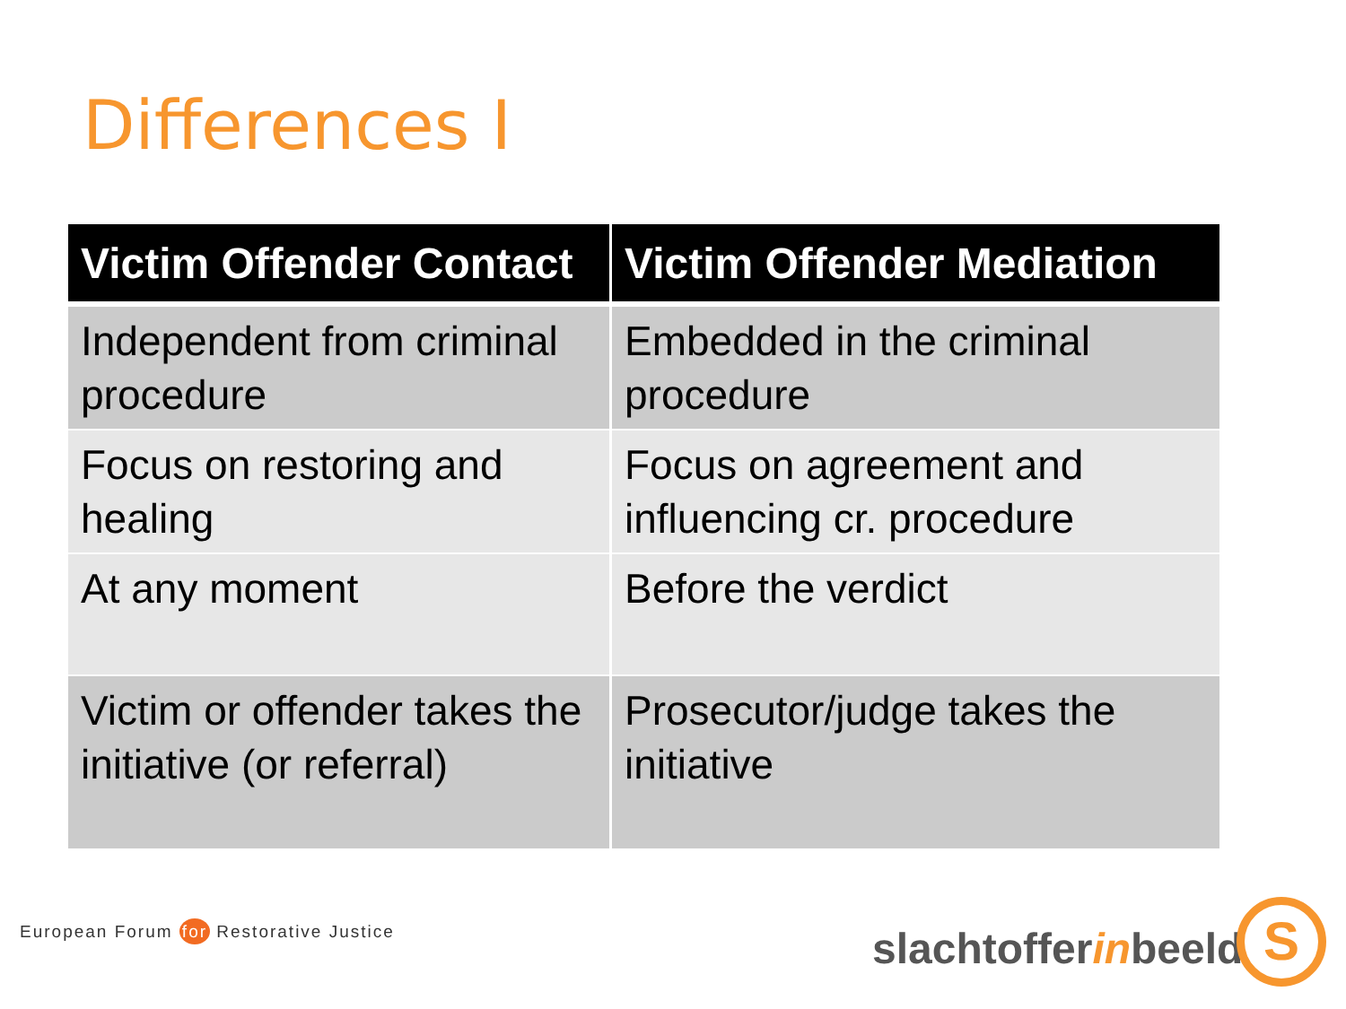Differences I
| Victim Offender Contact | Victim Offender Mediation |
| --- | --- |
| Independent from criminal procedure | Embedded in the criminal procedure |
| Focus on restoring and healing | Focus on agreement and influencing cr. procedure |
| At any moment | Before the verdict |
| Victim or offender takes the initiative (or referral) | Prosecutor/judge takes the initiative |
European Forum for Restorative Justice
slachtofferinbeeld S